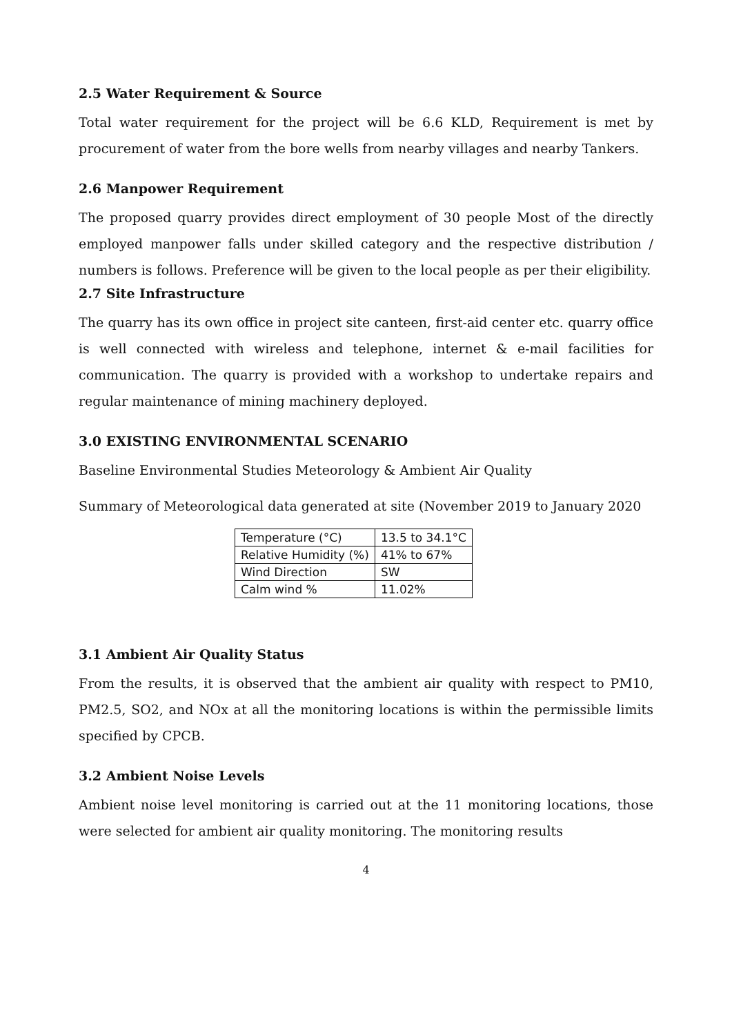2.5 Water Requirement & Source
Total water requirement for the project will be 6.6 KLD, Requirement is met by procurement of water from the bore wells from nearby villages and nearby Tankers.
2.6 Manpower Requirement
The proposed quarry provides direct employment of 30 people Most of the directly employed manpower falls under skilled category and the respective distribution / numbers is follows. Preference will be given to the local people as per their eligibility.
2.7 Site Infrastructure
The quarry has its own office in project site canteen, first-aid center etc. quarry office is well connected with wireless and telephone, internet & e-mail facilities for communication. The quarry is provided with a workshop to undertake repairs and regular maintenance of mining machinery deployed.
3.0 EXISTING ENVIRONMENTAL SCENARIO
Baseline Environmental Studies Meteorology & Ambient Air Quality
Summary of Meteorological data generated at site (November 2019 to January 2020
| Temperature (°C) | 13.5 to 34.1°C |
| Relative Humidity (%) | 41% to 67% |
| Wind Direction | SW |
| Calm wind % | 11.02% |
3.1 Ambient Air Quality Status
From the results, it is observed that the ambient air quality with respect to PM10, PM2.5, SO2, and NOx at all the monitoring locations is within the permissible limits specified by CPCB.
3.2 Ambient Noise Levels
Ambient noise level monitoring is carried out at the 11 monitoring locations, those were selected for ambient air quality monitoring. The monitoring results
4